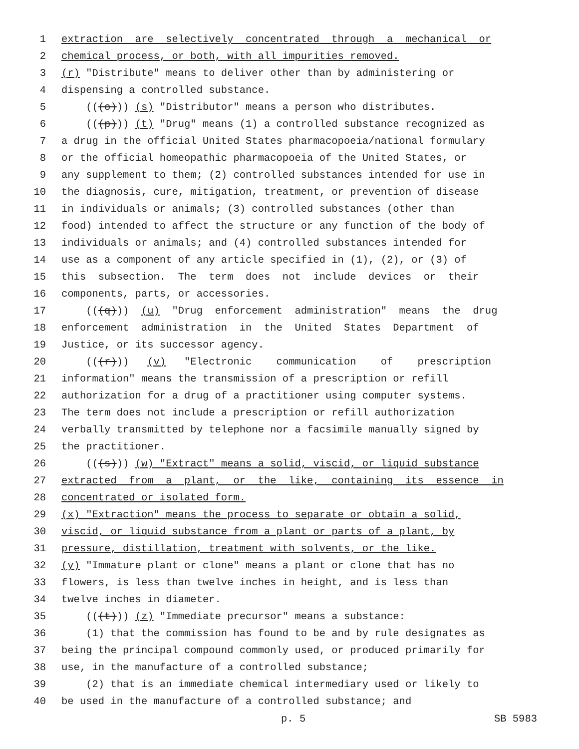1 extraction are selectively concentrated through a mechanical or
2 chemical process, or both, with all impurities removed.
3 (r) "Distribute" means to deliver other than by administering or
4 dispensing a controlled substance.
5 (((o))) (s) "Distributor" means a person who distributes.
6 (((p))) (t) "Drug" means (1) a controlled substance recognized as
7 a drug in the official United States pharmacopoeia/national formulary
8 or the official homeopathic pharmacopoeia of the United States, or
9 any supplement to them; (2) controlled substances intended for use in
10 the diagnosis, cure, mitigation, treatment, or prevention of disease
11 in individuals or animals; (3) controlled substances (other than
12 food) intended to affect the structure or any function of the body of
13 individuals or animals; and (4) controlled substances intended for
14 use as a component of any article specified in (1), (2), or (3) of
15 this subsection. The term does not include devices or their
16 components, parts, or accessories.
17 (((q))) (u) "Drug enforcement administration" means the drug
18 enforcement administration in the United States Department of
19 Justice, or its successor agency.
20 (((r))) (v) "Electronic communication of prescription
21 information" means the transmission of a prescription or refill
22 authorization for a drug of a practitioner using computer systems.
23 The term does not include a prescription or refill authorization
24 verbally transmitted by telephone nor a facsimile manually signed by
25 the practitioner.
26 (((s))) (w) "Extract" means a solid, viscid, or liquid substance
27 extracted from a plant, or the like, containing its essence in
28 concentrated or isolated form.
29 (x) "Extraction" means the process to separate or obtain a solid,
30 viscid, or liquid substance from a plant or parts of a plant, by
31 pressure, distillation, treatment with solvents, or the like.
32 (y) "Immature plant or clone" means a plant or clone that has no
33 flowers, is less than twelve inches in height, and is less than
34 twelve inches in diameter.
35 (((t))) (z) "Immediate precursor" means a substance:
36 (1) that the commission has found to be and by rule designates as
37 being the principal compound commonly used, or produced primarily for
38 use, in the manufacture of a controlled substance;
39 (2) that is an immediate chemical intermediary used or likely to
40 be used in the manufacture of a controlled substance; and
p. 5 SB 5983